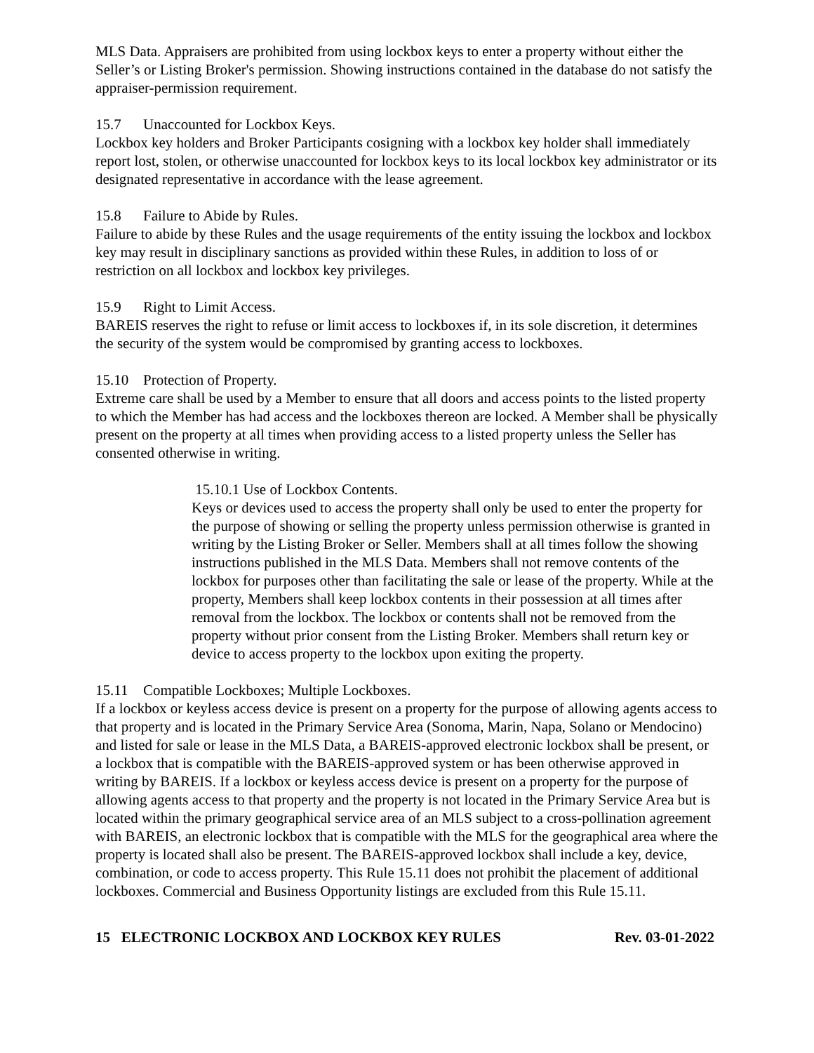MLS Data. Appraisers are prohibited from using lockbox keys to enter a property without either the Seller’s or Listing Broker's permission. Showing instructions contained in the database do not satisfy the appraiser-permission requirement.
15.7 Unaccounted for Lockbox Keys.
Lockbox key holders and Broker Participants cosigning with a lockbox key holder shall immediately report lost, stolen, or otherwise unaccounted for lockbox keys to its local lockbox key administrator or its designated representative in accordance with the lease agreement.
15.8 Failure to Abide by Rules.
Failure to abide by these Rules and the usage requirements of the entity issuing the lockbox and lockbox key may result in disciplinary sanctions as provided within these Rules, in addition to loss of or restriction on all lockbox and lockbox key privileges.
15.9 Right to Limit Access.
BAREIS reserves the right to refuse or limit access to lockboxes if, in its sole discretion, it determines the security of the system would be compromised by granting access to lockboxes.
15.10 Protection of Property.
Extreme care shall be used by a Member to ensure that all doors and access points to the listed property to which the Member has had access and the lockboxes thereon are locked. A Member shall be physically present on the property at all times when providing access to a listed property unless the Seller has consented otherwise in writing.
15.10.1 Use of Lockbox Contents.
Keys or devices used to access the property shall only be used to enter the property for the purpose of showing or selling the property unless permission otherwise is granted in writing by the Listing Broker or Seller. Members shall at all times follow the showing instructions published in the MLS Data. Members shall not remove contents of the lockbox for purposes other than facilitating the sale or lease of the property. While at the property, Members shall keep lockbox contents in their possession at all times after removal from the lockbox. The lockbox or contents shall not be removed from the property without prior consent from the Listing Broker. Members shall return key or device to access property to the lockbox upon exiting the property.
15.11 Compatible Lockboxes; Multiple Lockboxes.
If a lockbox or keyless access device is present on a property for the purpose of allowing agents access to that property and is located in the Primary Service Area (Sonoma, Marin, Napa, Solano or Mendocino) and listed for sale or lease in the MLS Data, a BAREIS-approved electronic lockbox shall be present, or a lockbox that is compatible with the BAREIS-approved system or has been otherwise approved in writing by BAREIS. If a lockbox or keyless access device is present on a property for the purpose of allowing agents access to that property and the property is not located in the Primary Service Area but is located within the primary geographical service area of an MLS subject to a cross-pollination agreement with BAREIS, an electronic lockbox that is compatible with the MLS for the geographical area where the property is located shall also be present. The BAREIS-approved lockbox shall include a key, device, combination, or code to access property. This Rule 15.11 does not prohibit the placement of additional lockboxes. Commercial and Business Opportunity listings are excluded from this Rule 15.11.
15 ELECTRONIC LOCKBOX AND LOCKBOX KEY RULES Rev. 03-01-2022